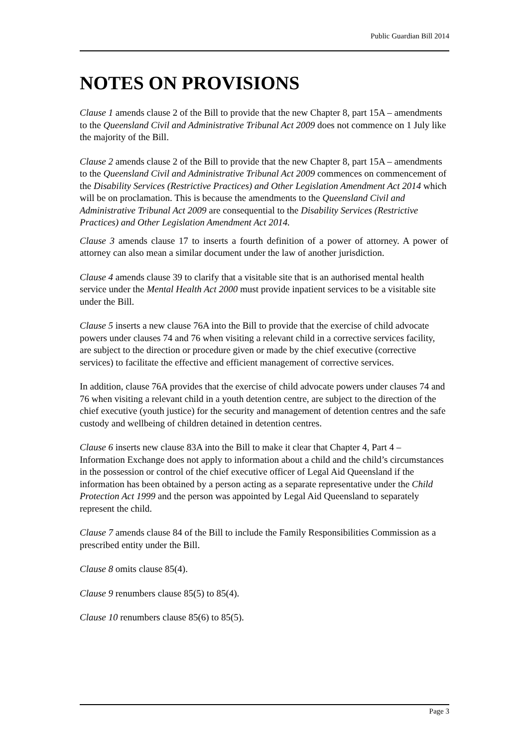Public Guardian Bill 2014
NOTES ON PROVISIONS
Clause 1 amends clause 2 of the Bill to provide that the new Chapter 8, part 15A – amendments to the Queensland Civil and Administrative Tribunal Act 2009 does not commence on 1 July like the majority of the Bill.
Clause 2 amends clause 2 of the Bill to provide that the new Chapter 8, part 15A – amendments to the Queensland Civil and Administrative Tribunal Act 2009 commences on commencement of the Disability Services (Restrictive Practices) and Other Legislation Amendment Act 2014 which will be on proclamation. This is because the amendments to the Queensland Civil and Administrative Tribunal Act 2009 are consequential to the Disability Services (Restrictive Practices) and Other Legislation Amendment Act 2014.
Clause 3 amends clause 17 to inserts a fourth definition of a power of attorney. A power of attorney can also mean a similar document under the law of another jurisdiction.
Clause 4 amends clause 39 to clarify that a visitable site that is an authorised mental health service under the Mental Health Act 2000 must provide inpatient services to be a visitable site under the Bill.
Clause 5 inserts a new clause 76A into the Bill to provide that the exercise of child advocate powers under clauses 74 and 76 when visiting a relevant child in a corrective services facility, are subject to the direction or procedure given or made by the chief executive (corrective services) to facilitate the effective and efficient management of corrective services.
In addition, clause 76A provides that the exercise of child advocate powers under clauses 74 and 76 when visiting a relevant child in a youth detention centre, are subject to the direction of the chief executive (youth justice) for the security and management of detention centres and the safe custody and wellbeing of children detained in detention centres.
Clause 6 inserts new clause 83A into the Bill to make it clear that Chapter 4, Part 4 – Information Exchange does not apply to information about a child and the child’s circumstances in the possession or control of the chief executive officer of Legal Aid Queensland if the information has been obtained by a person acting as a separate representative under the Child Protection Act 1999 and the person was appointed by Legal Aid Queensland to separately represent the child.
Clause 7 amends clause 84 of the Bill to include the Family Responsibilities Commission as a prescribed entity under the Bill.
Clause 8 omits clause 85(4).
Clause 9 renumbers clause 85(5) to 85(4).
Clause 10 renumbers clause 85(6) to 85(5).
Page 3